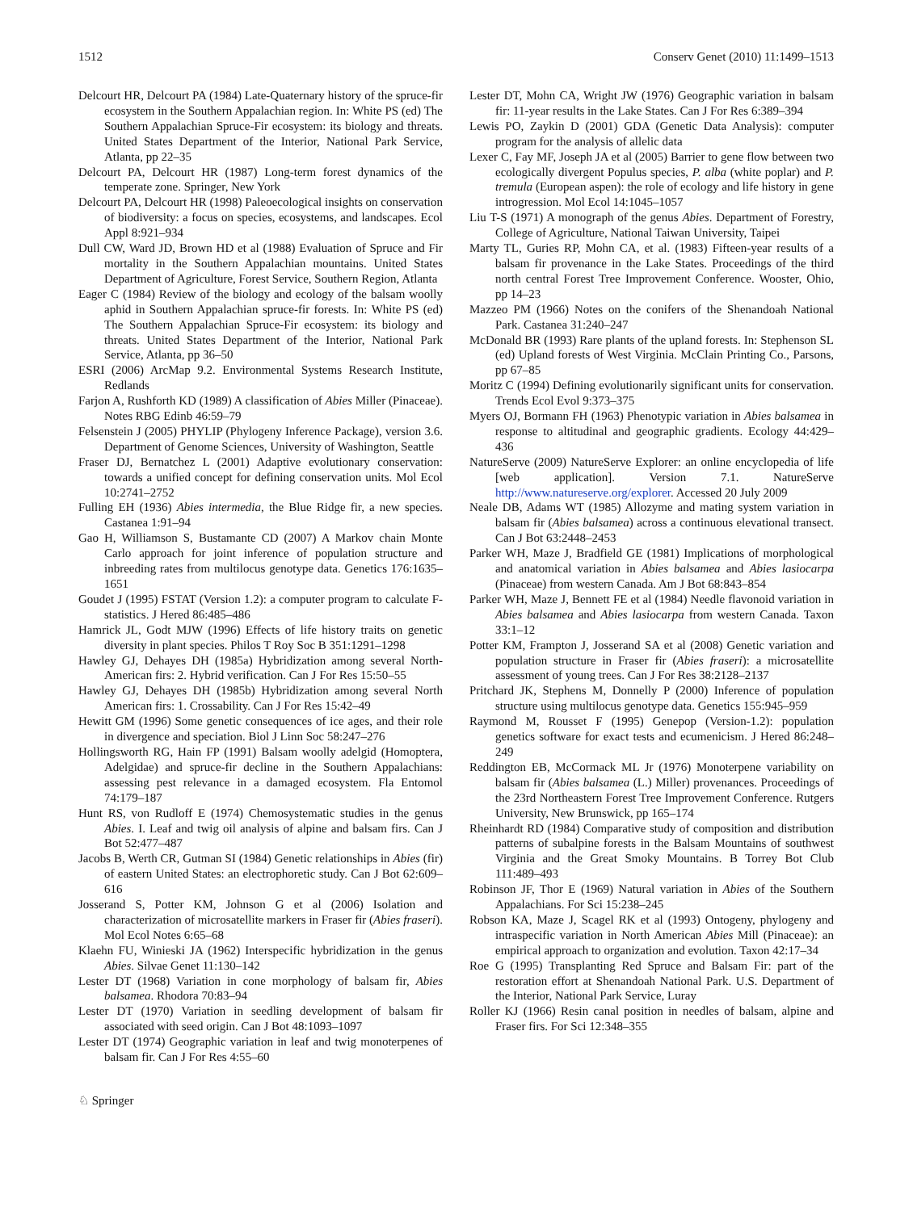1512 Conserv Genet (2010) 11:1499–1513
Delcourt HR, Delcourt PA (1984) Late-Quaternary history of the spruce-fir ecosystem in the Southern Appalachian region. In: White PS (ed) The Southern Appalachian Spruce-Fir ecosystem: its biology and threats. United States Department of the Interior, National Park Service, Atlanta, pp 22–35
Delcourt PA, Delcourt HR (1987) Long-term forest dynamics of the temperate zone. Springer, New York
Delcourt PA, Delcourt HR (1998) Paleoecological insights on conservation of biodiversity: a focus on species, ecosystems, and landscapes. Ecol Appl 8:921–934
Dull CW, Ward JD, Brown HD et al (1988) Evaluation of Spruce and Fir mortality in the Southern Appalachian mountains. United States Department of Agriculture, Forest Service, Southern Region, Atlanta
Eager C (1984) Review of the biology and ecology of the balsam woolly aphid in Southern Appalachian spruce-fir forests. In: White PS (ed) The Southern Appalachian Spruce-Fir ecosystem: its biology and threats. United States Department of the Interior, National Park Service, Atlanta, pp 36–50
ESRI (2006) ArcMap 9.2. Environmental Systems Research Institute, Redlands
Farjon A, Rushforth KD (1989) A classification of Abies Miller (Pinaceae). Notes RBG Edinb 46:59–79
Felsenstein J (2005) PHYLIP (Phylogeny Inference Package), version 3.6. Department of Genome Sciences, University of Washington, Seattle
Fraser DJ, Bernatchez L (2001) Adaptive evolutionary conservation: towards a unified concept for defining conservation units. Mol Ecol 10:2741–2752
Fulling EH (1936) Abies intermedia, the Blue Ridge fir, a new species. Castanea 1:91–94
Gao H, Williamson S, Bustamante CD (2007) A Markov chain Monte Carlo approach for joint inference of population structure and inbreeding rates from multilocus genotype data. Genetics 176:1635–1651
Goudet J (1995) FSTAT (Version 1.2): a computer program to calculate F-statistics. J Hered 86:485–486
Hamrick JL, Godt MJW (1996) Effects of life history traits on genetic diversity in plant species. Philos T Roy Soc B 351:1291–1298
Hawley GJ, Dehayes DH (1985a) Hybridization among several North-American firs: 2. Hybrid verification. Can J For Res 15:50–55
Hawley GJ, Dehayes DH (1985b) Hybridization among several North American firs: 1. Crossability. Can J For Res 15:42–49
Hewitt GM (1996) Some genetic consequences of ice ages, and their role in divergence and speciation. Biol J Linn Soc 58:247–276
Hollingsworth RG, Hain FP (1991) Balsam woolly adelgid (Homoptera, Adelgidae) and spruce-fir decline in the Southern Appalachians: assessing pest relevance in a damaged ecosystem. Fla Entomol 74:179–187
Hunt RS, von Rudloff E (1974) Chemosystematic studies in the genus Abies. I. Leaf and twig oil analysis of alpine and balsam firs. Can J Bot 52:477–487
Jacobs B, Werth CR, Gutman SI (1984) Genetic relationships in Abies (fir) of eastern United States: an electrophoretic study. Can J Bot 62:609–616
Josserand S, Potter KM, Johnson G et al (2006) Isolation and characterization of microsatellite markers in Fraser fir (Abies fraseri). Mol Ecol Notes 6:65–68
Klaehn FU, Winieski JA (1962) Interspecific hybridization in the genus Abies. Silvae Genet 11:130–142
Lester DT (1968) Variation in cone morphology of balsam fir, Abies balsamea. Rhodora 70:83–94
Lester DT (1970) Variation in seedling development of balsam fir associated with seed origin. Can J Bot 48:1093–1097
Lester DT (1974) Geographic variation in leaf and twig monoterpenes of balsam fir. Can J For Res 4:55–60
Lester DT, Mohn CA, Wright JW (1976) Geographic variation in balsam fir: 11-year results in the Lake States. Can J For Res 6:389–394
Lewis PO, Zaykin D (2001) GDA (Genetic Data Analysis): computer program for the analysis of allelic data
Lexer C, Fay MF, Joseph JA et al (2005) Barrier to gene flow between two ecologically divergent Populus species, P. alba (white poplar) and P. tremula (European aspen): the role of ecology and life history in gene introgression. Mol Ecol 14:1045–1057
Liu T-S (1971) A monograph of the genus Abies. Department of Forestry, College of Agriculture, National Taiwan University, Taipei
Marty TL, Guries RP, Mohn CA, et al. (1983) Fifteen-year results of a balsam fir provenance in the Lake States. Proceedings of the third north central Forest Tree Improvement Conference. Wooster, Ohio, pp 14–23
Mazzeo PM (1966) Notes on the conifers of the Shenandoah National Park. Castanea 31:240–247
McDonald BR (1993) Rare plants of the upland forests. In: Stephenson SL (ed) Upland forests of West Virginia. McClain Printing Co., Parsons, pp 67–85
Moritz C (1994) Defining evolutionarily significant units for conservation. Trends Ecol Evol 9:373–375
Myers OJ, Bormann FH (1963) Phenotypic variation in Abies balsamea in response to altitudinal and geographic gradients. Ecology 44:429–436
NatureServe (2009) NatureServe Explorer: an online encyclopedia of life [web application]. Version 7.1. NatureServe http://www.natureserve.org/explorer. Accessed 20 July 2009
Neale DB, Adams WT (1985) Allozyme and mating system variation in balsam fir (Abies balsamea) across a continuous elevational transect. Can J Bot 63:2448–2453
Parker WH, Maze J, Bradfield GE (1981) Implications of morphological and anatomical variation in Abies balsamea and Abies lasiocarpa (Pinaceae) from western Canada. Am J Bot 68:843–854
Parker WH, Maze J, Bennett FE et al (1984) Needle flavonoid variation in Abies balsamea and Abies lasiocarpa from western Canada. Taxon 33:1–12
Potter KM, Frampton J, Josserand SA et al (2008) Genetic variation and population structure in Fraser fir (Abies fraseri): a microsatellite assessment of young trees. Can J For Res 38:2128–2137
Pritchard JK, Stephens M, Donnelly P (2000) Inference of population structure using multilocus genotype data. Genetics 155:945–959
Raymond M, Rousset F (1995) Genepop (Version-1.2): population genetics software for exact tests and ecumenicism. J Hered 86:248–249
Reddington EB, McCormack ML Jr (1976) Monoterpene variability on balsam fir (Abies balsamea (L.) Miller) provenances. Proceedings of the 23rd Northeastern Forest Tree Improvement Conference. Rutgers University, New Brunswick, pp 165–174
Rheinhardt RD (1984) Comparative study of composition and distribution patterns of subalpine forests in the Balsam Mountains of southwest Virginia and the Great Smoky Mountains. B Torrey Bot Club 111:489–493
Robinson JF, Thor E (1969) Natural variation in Abies of the Southern Appalachians. For Sci 15:238–245
Robson KA, Maze J, Scagel RK et al (1993) Ontogeny, phylogeny and intraspecific variation in North American Abies Mill (Pinaceae): an empirical approach to organization and evolution. Taxon 42:17–34
Roe G (1995) Transplanting Red Spruce and Balsam Fir: part of the restoration effort at Shenandoah National Park. U.S. Department of the Interior, National Park Service, Luray
Roller KJ (1966) Resin canal position in needles of balsam, alpine and Fraser firs. For Sci 12:348–355
♘ Springer